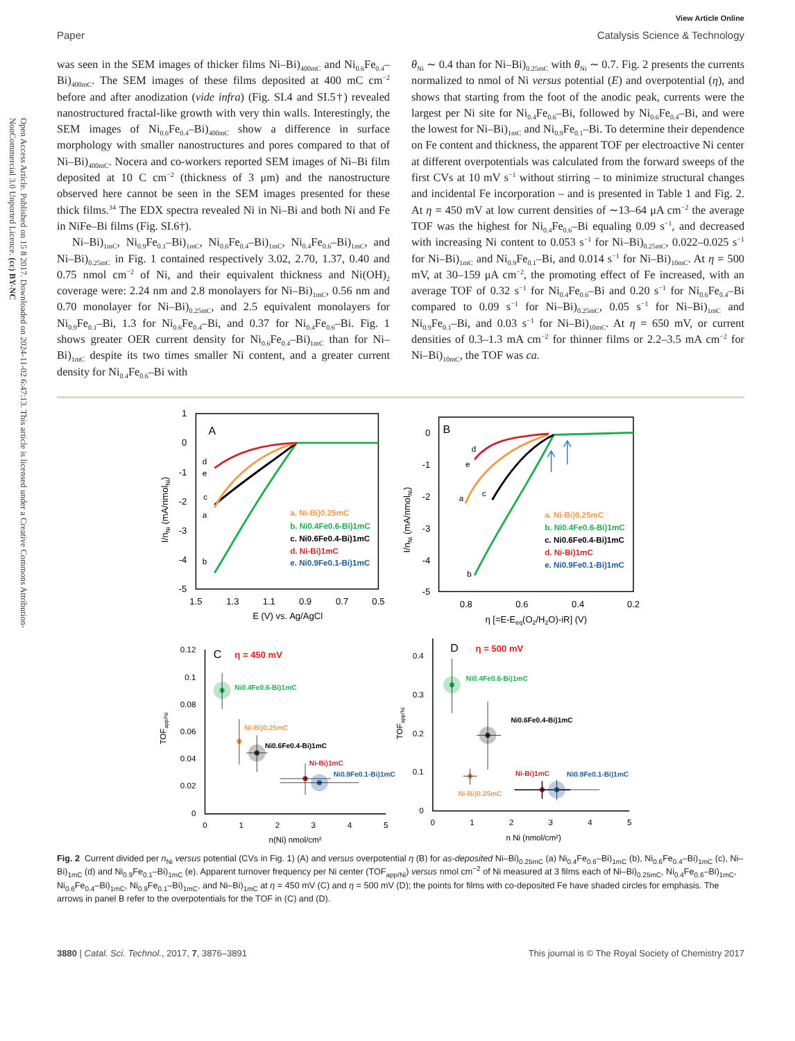Open Access Article. Published on 15 8 2017. Downloaded on 2024-11-02 6:47:13. This article is licensed under a Creative Commons Attribution-NonCommercial 3.0 Unported Licence. (cc) BY-NC
View Article Online
Paper Catalysis Science & Technology
was seen in the SEM images of thicker films Ni–Bi)<sub>400mC</sub> and Ni<sub>0.6</sub>Fe<sub>0.4</sub>–Bi)<sub>400mC</sub>. The SEM images of these films deposited at 400 mC cm<sup>−2</sup> before and after anodization (vide infra) (Fig. SI.4 and SI.5†) revealed nanostructured fractal-like growth with very thin walls. Interestingly, the SEM images of Ni<sub>0.6</sub>Fe<sub>0.4</sub>–Bi)<sub>400mC</sub> show a difference in surface morphology with smaller nanostructures and pores compared to that of Ni–Bi)<sub>400mC</sub>. Nocera and co-workers reported SEM images of Ni–Bi film deposited at 10 C cm<sup>−2</sup> (thickness of 3 μm) and the nanostructure observed here cannot be seen in the SEM images presented for these thick films.<sup>34</sup> The EDX spectra revealed Ni in Ni–Bi and both Ni and Fe in NiFe–Bi films (Fig. SI.6†).
Ni–Bi)<sub>1mC</sub>, Ni<sub>0.9</sub>Fe<sub>0.1</sub>–Bi)<sub>1mC</sub>, Ni<sub>0.6</sub>Fe<sub>0.4</sub>–Bi)<sub>1mC</sub>, Ni<sub>0.4</sub>Fe<sub>0.6</sub>–Bi)<sub>1mC</sub>, and Ni–Bi)<sub>0.25mC</sub> in Fig. 1 contained respectively 3.02, 2.70, 1.37, 0.40 and 0.75 nmol cm<sup>−2</sup> of Ni, and their equivalent thickness and Ni(OH)<sub>2</sub> coverage were: 2.24 nm and 2.8 monolayers for Ni–Bi)<sub>1mC</sub>, 0.56 nm and 0.70 monolayer for Ni–Bi)<sub>0.25mC</sub>, and 2.5 equivalent monolayers for Ni<sub>0.9</sub>Fe<sub>0.1</sub>–Bi, 1.3 for Ni<sub>0.6</sub>Fe<sub>0.4</sub>–Bi, and 0.37 for Ni<sub>0.4</sub>Fe<sub>0.6</sub>–Bi. Fig. 1 shows greater OER current density for Ni<sub>0.6</sub>Fe<sub>0.4</sub>–Bi)<sub>1mC</sub> than for Ni–Bi)<sub>1mC</sub> despite its two times smaller Ni content, and a greater current density for Ni<sub>0.4</sub>Fe<sub>0.6</sub>–Bi with
θ<sub>Ni</sub> ∼ 0.4 than for Ni–Bi)<sub>0.25mC</sub> with θ<sub>Ni</sub> ∼ 0.7. Fig. 2 presents the currents normalized to nmol of Ni versus potential (E) and overpotential (η), and shows that starting from the foot of the anodic peak, currents were the largest per Ni site for Ni<sub>0.4</sub>Fe<sub>0.6</sub>–Bi, followed by Ni<sub>0.6</sub>Fe<sub>0.4</sub>–Bi, and were the lowest for Ni–Bi)<sub>1mC</sub> and Ni<sub>0.9</sub>Fe<sub>0.1</sub>–Bi. To determine their dependence on Fe content and thickness, the apparent TOF per electroactive Ni center at different overpotentials was calculated from the forward sweeps of the first CVs at 10 mV s<sup>−1</sup> without stirring – to minimize structural changes and incidental Fe incorporation – and is presented in Table 1 and Fig. 2. At η = 450 mV at low current densities of ∼13–64 μA cm<sup>−2</sup> the average TOF was the highest for Ni<sub>0.4</sub>Fe<sub>0.6</sub>–Bi equaling 0.09 s<sup>−1</sup>, and decreased with increasing Ni content to 0.053 s<sup>−1</sup> for Ni–Bi)<sub>0.25mC</sub>, 0.022–0.025 s<sup>−1</sup> for Ni–Bi)<sub>1mC</sub> and Ni<sub>0.9</sub>Fe<sub>0.1</sub>–Bi, and 0.014 s<sup>−1</sup> for Ni–Bi)<sub>10mC</sub>. At η = 500 mV, at 30–159 μA cm<sup>−2</sup>, the promoting effect of Fe increased, with an average TOF of 0.32 s<sup>−1</sup> for Ni<sub>0.4</sub>Fe<sub>0.6</sub>–Bi and 0.20 s<sup>−1</sup> for Ni<sub>0.6</sub>Fe<sub>0.4</sub>–Bi compared to 0.09 s<sup>−1</sup> for Ni–Bi)<sub>0.25mC</sub>, 0.05 s<sup>−1</sup> for Ni–Bi)<sub>1mC</sub> and Ni<sub>0.9</sub>Fe<sub>0.1</sub>–Bi, and 0.03 s<sup>−1</sup> for Ni–Bi)<sub>10mC</sub>. At η = 650 mV, or current densities of 0.3–1.3 mA cm<sup>−2</sup> for thinner films or 2.2–3.5 mA cm<sup>−2</sup> for Ni–Bi)<sub>10mC</sub>, the TOF was ca.
1
0
-1
-2
-3
-4
-5
1.5
1.3
1.1
0.9
0.7
0.5
E (V) vs. Ag/AgCl
I/nNi (mA/nmolNi)
A
d
e
c
a
b
a. Ni-Bi)0.25mC
b. Ni0.4Fe0.6-Bi)1mC
c. Ni0.6Fe0.4-Bi)1mC
d. Ni-Bi)1mC
e. Ni0.9Fe0.1-Bi)1mC
0
-1
-2
-3
-4
-5
0.8
0.6
0.4
0.2
η [=E-Eeq(O2/H2O)-iR] (V)
I/nNi (mA/nmolNi)
B
d
e
c
a
b
a. Ni-Bi)0.25mC
b. Ni0.4Fe0.6-Bi)1mC
c. Ni0.6Fe0.4-Bi)1mC
d. Ni-Bi)1mC
e. Ni0.9Fe0.1-Bi)1mC
0.12
0.1
0.08
0.06
0.04
0.02
0
0
1
2
3
4
5
n(Ni) nmol/cm²
TOFapp/Ni
C
η = 450 mV
Ni0.4Fe0.6-Bi)1mC
Ni-Bi)0.25mC
Ni0.6Fe0.4-Bi)1mC
Ni-Bi)1mC
Ni0.9Fe0.1-Bi)1mC
0.4
0.3
0.2
0.1
0
0
1
2
3
4
5
n Ni (nmol/cm²)
TOFapp/Ni
D
η = 500 mV
Ni0.4Fe0.6-Bi)1mC
Ni0.6Fe0.4-Bi)1mC
Ni-Bi)1mC
Ni0.9Fe0.1-Bi)1mC
Ni-Bi)0.25mC
Fig. 2 Current divided per n<sub>Ni</sub> versus potential (CVs in Fig. 1) (A) and versus overpotential η (B) for as-deposited Ni–Bi)<sub>0.25mC</sub> (a) Ni<sub>0.4</sub>Fe<sub>0.6</sub>–Bi)<sub>1mC</sub> (b), Ni<sub>0.6</sub>Fe<sub>0.4</sub>–Bi)<sub>1mC</sub> (c), Ni–Bi)<sub>1mC</sub> (d) and Ni<sub>0.9</sub>Fe<sub>0.1</sub>–Bi)<sub>1mC</sub> (e). Apparent turnover frequency per Ni center (TOF<sub>app/Ni</sub>) versus nmol cm<sup>−2</sup> of Ni measured at 3 films each of Ni–Bi)<sub>0.25mC</sub>, Ni<sub>0.4</sub>Fe<sub>0.6</sub>–Bi)<sub>1mC</sub>, Ni<sub>0.6</sub>Fe<sub>0.4</sub>–Bi)<sub>1mC</sub>, Ni<sub>0.9</sub>Fe<sub>0.1</sub>–Bi)<sub>1mC</sub>, and Ni–Bi)<sub>1mC</sub> at η = 450 mV (C) and η = 500 mV (D); the points for films with co-deposited Fe have shaded circles for emphasis. The arrows in panel B refer to the overpotentials for the TOF in (C) and (D).
3880 | Catal. Sci. Technol., 2017, 7, 3876–3891 This journal is © The Royal Society of Chemistry 2017